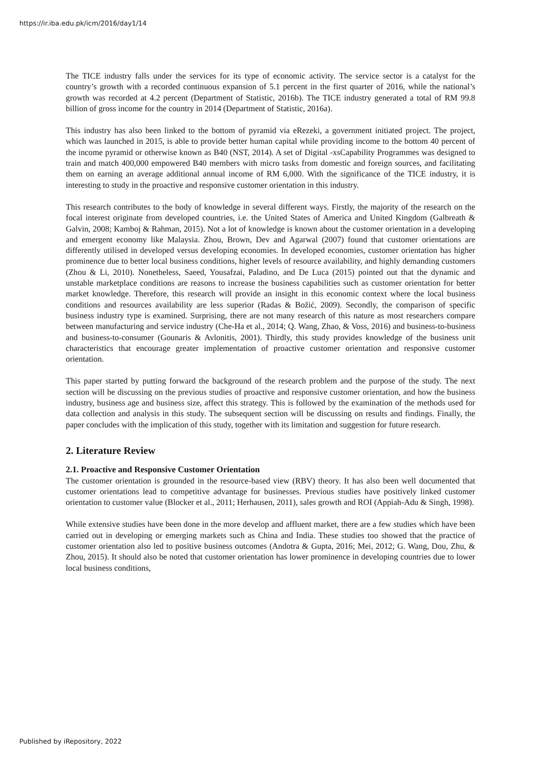https://ir.iba.edu.pk/icm/2016/day1/14
The TICE industry falls under the services for its type of economic activity. The service sector is a catalyst for the country’s growth with a recorded continuous expansion of 5.1 percent in the first quarter of 2016, while the national’s growth was recorded at 4.2 percent (Department of Statistic, 2016b). The TICE industry generated a total of RM 99.8 billion of gross income for the country in 2014 (Department of Statistic, 2016a).
This industry has also been linked to the bottom of pyramid via eRezeki, a government initiated project. The project, which was launched in 2015, is able to provide better human capital while providing income to the bottom 40 percent of the income pyramid or otherwise known as B40 (NST, 2014). A set of Digital -xsCapability Programmes was designed to train and match 400,000 empowered B40 members with micro tasks from domestic and foreign sources, and facilitating them on earning an average additional annual income of RM 6,000. With the significance of the TICE industry, it is interesting to study in the proactive and responsive customer orientation in this industry.
This research contributes to the body of knowledge in several different ways. Firstly, the majority of the research on the focal interest originate from developed countries, i.e. the United States of America and United Kingdom (Galbreath & Galvin, 2008; Kamboj & Rahman, 2015). Not a lot of knowledge is known about the customer orientation in a developing and emergent economy like Malaysia. Zhou, Brown, Dev and Agarwal (2007) found that customer orientations are differently utilised in developed versus developing economies. In developed economies, customer orientation has higher prominence due to better local business conditions, higher levels of resource availability, and highly demanding customers (Zhou & Li, 2010). Nonetheless, Saeed, Yousafzai, Paladino, and De Luca (2015) pointed out that the dynamic and unstable marketplace conditions are reasons to increase the business capabilities such as customer orientation for better market knowledge. Therefore, this research will provide an insight in this economic context where the local business conditions and resources availability are less superior (Radas & Božić, 2009). Secondly, the comparison of specific business industry type is examined. Surprising, there are not many research of this nature as most researchers compare between manufacturing and service industry (Che-Ha et al., 2014; Q. Wang, Zhao, & Voss, 2016) and business-to-business and business-to-consumer (Gounaris & Avlonitis, 2001). Thirdly, this study provides knowledge of the business unit characteristics that encourage greater implementation of proactive customer orientation and responsive customer orientation.
This paper started by putting forward the background of the research problem and the purpose of the study. The next section will be discussing on the previous studies of proactive and responsive customer orientation, and how the business industry, business age and business size, affect this strategy. This is followed by the examination of the methods used for data collection and analysis in this study. The subsequent section will be discussing on results and findings. Finally, the paper concludes with the implication of this study, together with its limitation and suggestion for future research.
2. Literature Review
2.1. Proactive and Responsive Customer Orientation
The customer orientation is grounded in the resource-based view (RBV) theory. It has also been well documented that customer orientations lead to competitive advantage for businesses. Previous studies have positively linked customer orientation to customer value (Blocker et al., 2011; Herhausen, 2011), sales growth and ROI (Appiah-Adu & Singh, 1998).
While extensive studies have been done in the more develop and affluent market, there are a few studies which have been carried out in developing or emerging markets such as China and India. These studies too showed that the practice of customer orientation also led to positive business outcomes (Andotra & Gupta, 2016; Mei, 2012; G. Wang, Dou, Zhu, & Zhou, 2015). It should also be noted that customer orientation has lower prominence in developing countries due to lower local business conditions,
Published by iRepository, 2022